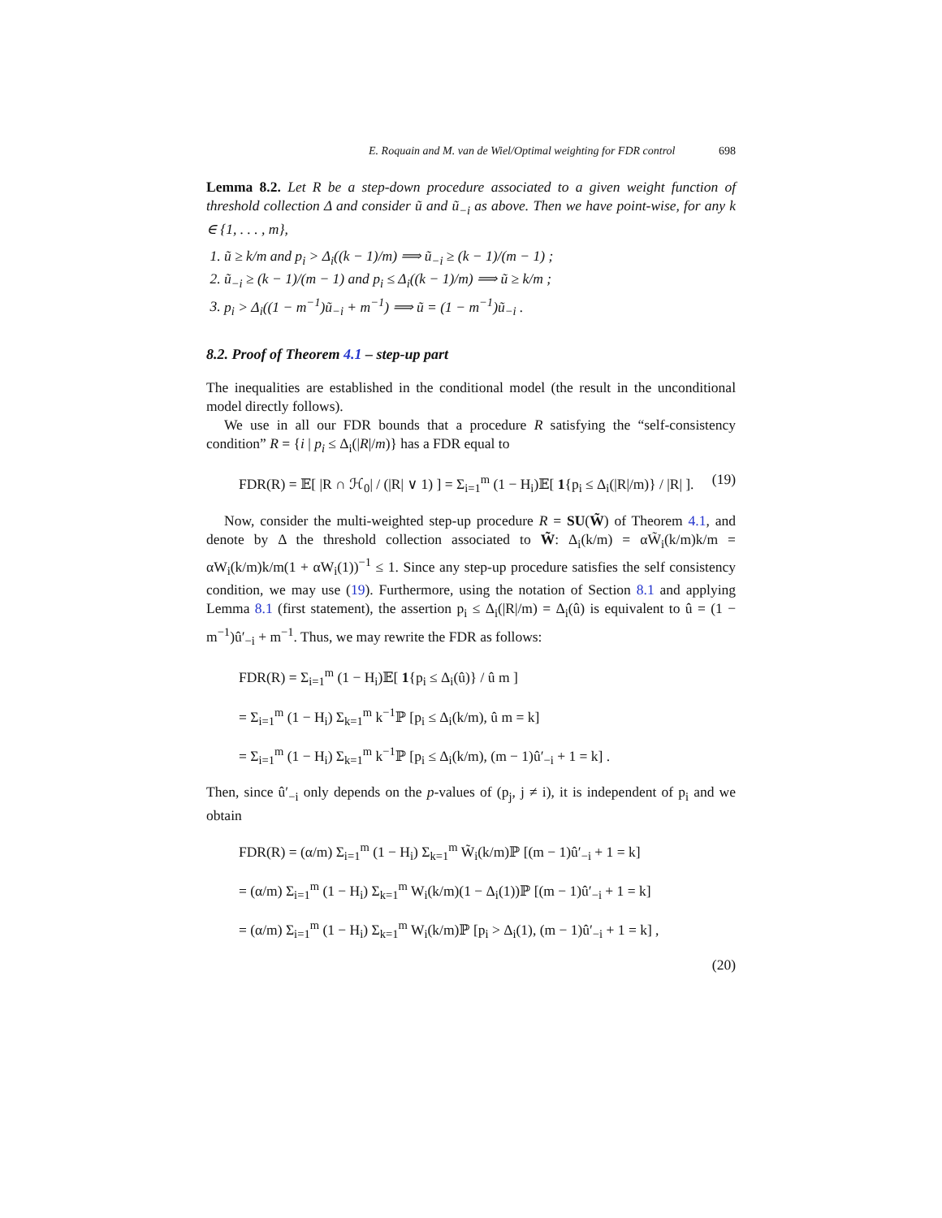E. Roquain and M. van de Wiel/Optimal weighting for FDR control 698
Lemma 8.2. Let R be a step-down procedure associated to a given weight function of threshold collection Δ and consider ũ and ũ<sub>−i</sub> as above. Then we have point-wise, for any k ∈ {1, . . . , m},
1. ũ ≥ k/m and p<sub>i</sub> > Δ<sub>i</sub>((k − 1)/m) ⟹ ũ<sub>−i</sub> ≥ (k − 1)/(m − 1) ;
2. ũ<sub>−i</sub> ≥ (k − 1)/(m − 1) and p<sub>i</sub> ≤ Δ<sub>i</sub>((k − 1)/m) ⟹ ũ ≥ k/m ;
3. p<sub>i</sub> > Δ<sub>i</sub>((1 − m<sup>−1</sup>)ũ<sub>−i</sub> + m<sup>−1</sup>) ⟹ ũ = (1 − m<sup>−1</sup>)ũ<sub>−i</sub> .
8.2. Proof of Theorem 4.1 – step-up part
The inequalities are established in the conditional model (the result in the unconditional model directly follows).
We use in all our FDR bounds that a procedure R satisfying the “self-consistency condition” R = {i | p<sub>i</sub> ≤ Δ<sub>i</sub>(|R|/m)} has a FDR equal to
FDR(R) = 𝔼[ |R ∩ ℋ<sub>0</sub>| / (|R| ∨ 1) ] = Σ<sub>i=1</sub><sup>m</sup> (1 − H<sub>i</sub>)𝔼[ 1{p<sub>i</sub> ≤ Δ<sub>i</sub>(|R|/m)} / |R| ]. (19)
Now, consider the multi-weighted step-up procedure R = SU(W̃) of Theorem 4.1, and denote by Δ the threshold collection associated to W̃: Δ<sub>i</sub>(k/m) = αW̃<sub>i</sub>(k/m)k/m = αW<sub>i</sub>(k/m)k/m(1 + αW<sub>i</sub>(1))<sup>−1</sup> ≤ 1. Since any step-up procedure satisfies the self consistency condition, we may use (19). Furthermore, using the notation of Section 8.1 and applying Lemma 8.1 (first statement), the assertion p<sub>i</sub> ≤ Δ<sub>i</sub>(|R|/m) = Δ<sub>i</sub>(û) is equivalent to û = (1 − m<sup>−1</sup>)û′<sub>−i</sub> + m<sup>−1</sup>. Thus, we may rewrite the FDR as follows:
FDR(R) = Σ<sub>i=1</sub><sup>m</sup> (1 − H<sub>i</sub>)𝔼[ 1{p<sub>i</sub> ≤ Δ<sub>i</sub>(û)} / û m ]
= Σ<sub>i=1</sub><sup>m</sup> (1 − H<sub>i</sub>) Σ<sub>k=1</sub><sup>m</sup> k<sup>−1</sup>ℙ [p<sub>i</sub> ≤ Δ<sub>i</sub>(k/m), û m = k]
= Σ<sub>i=1</sub><sup>m</sup> (1 − H<sub>i</sub>) Σ<sub>k=1</sub><sup>m</sup> k<sup>−1</sup>ℙ [p<sub>i</sub> ≤ Δ<sub>i</sub>(k/m), (m − 1)û′<sub>−i</sub> + 1 = k] .
Then, since û′<sub>−i</sub> only depends on the p-values of (p<sub>j</sub>, j ≠ i), it is independent of p<sub>i</sub> and we obtain
FDR(R) = (α/m) Σ<sub>i=1</sub><sup>m</sup> (1 − H<sub>i</sub>) Σ<sub>k=1</sub><sup>m</sup> W̃<sub>i</sub>(k/m)ℙ [(m − 1)û′<sub>−i</sub> + 1 = k]
= (α/m) Σ<sub>i=1</sub><sup>m</sup> (1 − H<sub>i</sub>) Σ<sub>k=1</sub><sup>m</sup> W<sub>i</sub>(k/m)(1 − Δ<sub>i</sub>(1))ℙ [(m − 1)û′<sub>−i</sub> + 1 = k]
= (α/m) Σ<sub>i=1</sub><sup>m</sup> (1 − H<sub>i</sub>) Σ<sub>k=1</sub><sup>m</sup> W<sub>i</sub>(k/m)ℙ [p<sub>i</sub> > Δ<sub>i</sub>(1), (m − 1)û′<sub>−i</sub> + 1 = k] ,
(20)